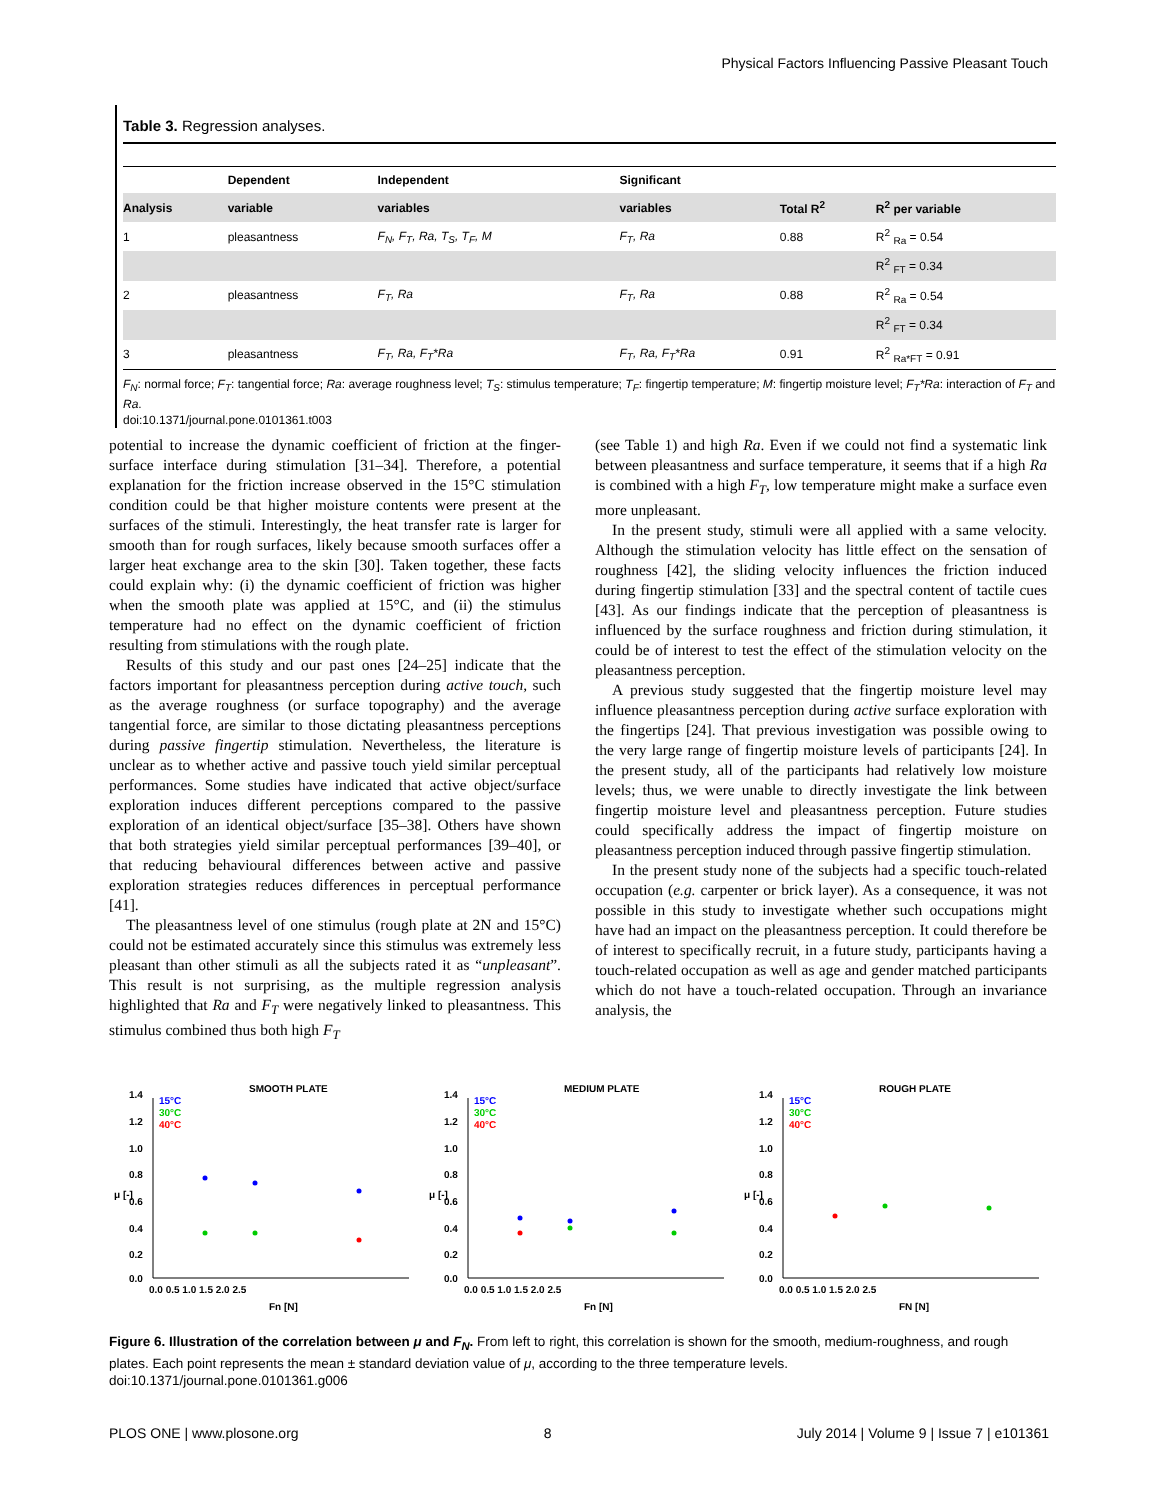Physical Factors Influencing Passive Pleasant Touch
Table 3. Regression analyses.
| | Dependent | Independent | Significant | | |
| --- | --- | --- | --- | --- | --- |
| Analysis | variable | variables | variables | Total R<sup>2</sup> | R<sup>2</sup> per variable |
| 1 | pleasantness | F<sub>N</sub>, F<sub>T</sub>, Ra, T<sub>S</sub>, T<sub>F</sub>, M | F<sub>T</sub>, Ra | 0.88 | R<sup>2</sup> <sub>Ra</sub> = 0.54 |
| | | | | | R<sup>2</sup> <sub>FT</sub> = 0.34 |
| 2 | pleasantness | F<sub>T</sub>, Ra | F<sub>T</sub>, Ra | 0.88 | R<sup>2</sup> <sub>Ra</sub> = 0.54 |
| | | | | | R<sup>2</sup> <sub>FT</sub> = 0.34 |
| 3 | pleasantness | F<sub>T</sub>, Ra, F<sub>T</sub>*Ra | F<sub>T</sub>, Ra, F<sub>T</sub>*Ra | 0.91 | R<sup>2</sup> <sub>Ra*FT</sub> = 0.91 |
F<sub>N</sub>: normal force; F<sub>T</sub>: tangential force; Ra: average roughness level; T<sub>S</sub>: stimulus temperature; T<sub>F</sub>: fingertip temperature; M: fingertip moisture level; F<sub>T</sub>*Ra: interaction of F<sub>T</sub> and Ra.
doi:10.1371/journal.pone.0101361.t003
potential to increase the dynamic coefficient of friction at the finger-surface interface during stimulation [31–34]. Therefore, a potential explanation for the friction increase observed in the 15°C stimulation condition could be that higher moisture contents were present at the surfaces of the stimuli. Interestingly, the heat transfer rate is larger for smooth than for rough surfaces, likely because smooth surfaces offer a larger heat exchange area to the skin [30]. Taken together, these facts could explain why: (i) the dynamic coefficient of friction was higher when the smooth plate was applied at 15°C, and (ii) the stimulus temperature had no effect on the dynamic coefficient of friction resulting from stimulations with the rough plate.
Results of this study and our past ones [24–25] indicate that the factors important for pleasantness perception during active touch, such as the average roughness (or surface topography) and the average tangential force, are similar to those dictating pleasantness perceptions during passive fingertip stimulation. Nevertheless, the literature is unclear as to whether active and passive touch yield similar perceptual performances. Some studies have indicated that active object/surface exploration induces different perceptions compared to the passive exploration of an identical object/surface [35–38]. Others have shown that both strategies yield similar perceptual performances [39–40], or that reducing behavioural differences between active and passive exploration strategies reduces differences in perceptual performance [41].
The pleasantness level of one stimulus (rough plate at 2N and 15°C) could not be estimated accurately since this stimulus was extremely less pleasant than other stimuli as all the subjects rated it as “unpleasant”. This result is not surprising, as the multiple regression analysis highlighted that Ra and F<sub>T</sub> were negatively linked to pleasantness. This stimulus combined thus both high F<sub>T</sub>
(see Table 1) and high Ra. Even if we could not find a systematic link between pleasantness and surface temperature, it seems that if a high Ra is combined with a high F<sub>T</sub>, low temperature might make a surface even more unpleasant.
In the present study, stimuli were all applied with a same velocity. Although the stimulation velocity has little effect on the sensation of roughness [42], the sliding velocity influences the friction induced during fingertip stimulation [33] and the spectral content of tactile cues [43]. As our findings indicate that the perception of pleasantness is influenced by the surface roughness and friction during stimulation, it could be of interest to test the effect of the stimulation velocity on the pleasantness perception.
A previous study suggested that the fingertip moisture level may influence pleasantness perception during active surface exploration with the fingertips [24]. That previous investigation was possible owing to the very large range of fingertip moisture levels of participants [24]. In the present study, all of the participants had relatively low moisture levels; thus, we were unable to directly investigate the link between fingertip moisture level and pleasantness perception. Future studies could specifically address the impact of fingertip moisture on pleasantness perception induced through passive fingertip stimulation.
In the present study none of the subjects had a specific touch-related occupation (e.g. carpenter or brick layer). As a consequence, it was not possible in this study to investigate whether such occupations might have had an impact on the pleasantness perception. It could therefore be of interest to specifically recruit, in a future study, participants having a touch-related occupation as well as age and gender matched participants which do not have a touch-related occupation. Through an invariance analysis, the
SMOOTH PLATE
15°C
30°C
40°C
1.4
1.2
1.0
0.8
0.6
0.4
0.2
0.0
μ [-]
0.0 0.5 1.0 1.5 2.0 2.5
Fn [N]
MEDIUM PLATE
15°C
30°C
40°C
1.4
1.2
1.0
0.8
0.6
0.4
0.2
0.0
μ [-]
0.0 0.5 1.0 1.5 2.0 2.5
Fn [N]
ROUGH PLATE
15°C
30°C
40°C
1.4
1.2
1.0
0.8
0.6
0.4
0.2
0.0
μ [-]
0.0 0.5 1.0 1.5 2.0 2.5
FN [N]
Figure 6. Illustration of the correlation between μ and F<sub>N</sub>. From left to right, this correlation is shown for the smooth, medium-roughness, and rough plates. Each point represents the mean ± standard deviation value of μ, according to the three temperature levels.
doi:10.1371/journal.pone.0101361.g006
PLOS ONE | www.plosone.org 8 July 2014 | Volume 9 | Issue 7 | e101361